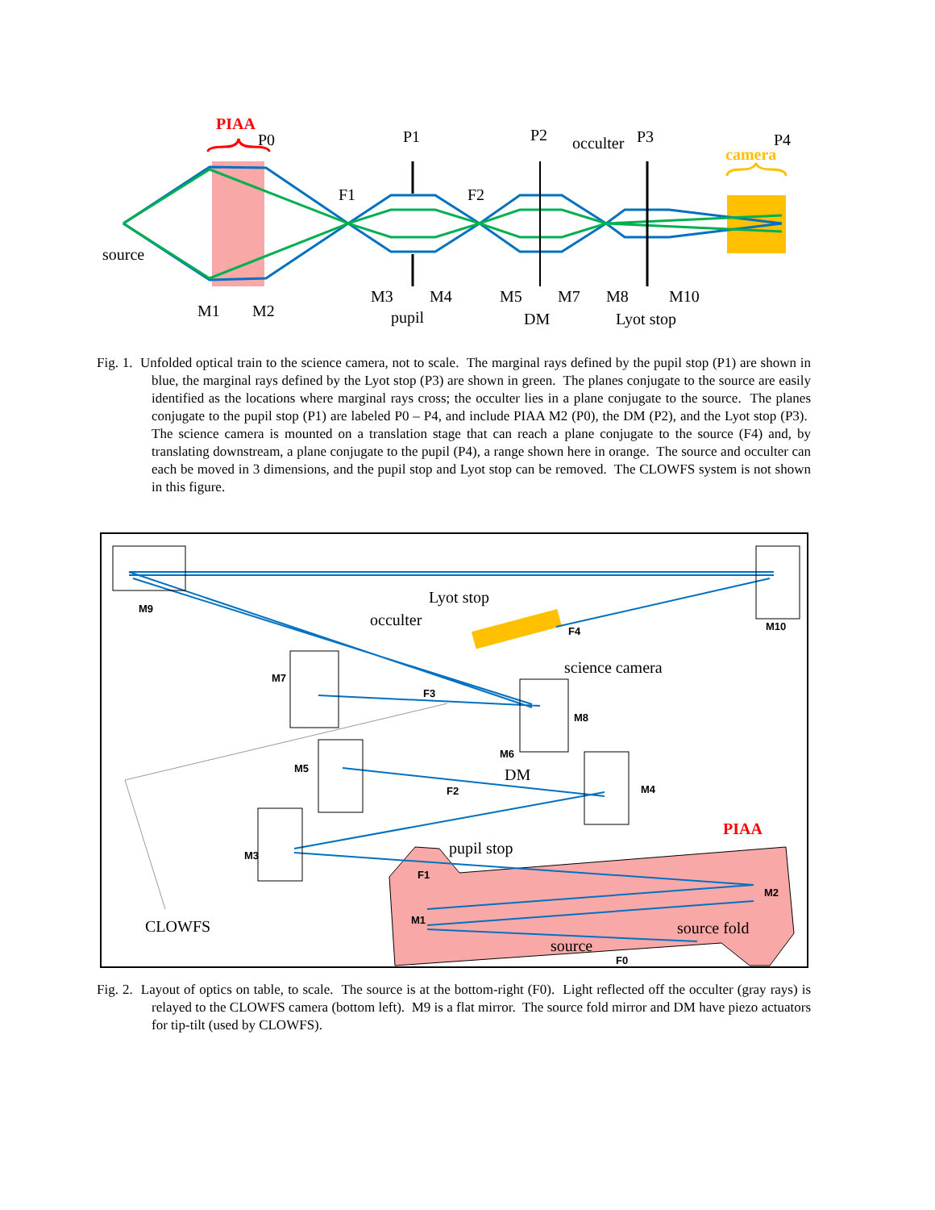PIAA
P0
P1
P2
occulter
P3
P4
camera
F1
F2
source
M1
M2
M3
M4
M5
M7
M8
M10
pupil
DM
Lyot stop
Fig. 1. Unfolded optical train to the science camera, not to scale. The marginal rays defined by the pupil stop (P1) are shown in blue, the marginal rays defined by the Lyot stop (P3) are shown in green. The planes conjugate to the source are easily identified as the locations where marginal rays cross; the occulter lies in a plane conjugate to the source. The planes conjugate to the pupil stop (P1) are labeled P0 – P4, and include PIAA M2 (P0), the DM (P2), and the Lyot stop (P3). The science camera is mounted on a translation stage that can reach a plane conjugate to the source (F4) and, by translating downstream, a plane conjugate to the pupil (P4), a range shown here in orange. The source and occulter can each be moved in 3 dimensions, and the pupil stop and Lyot stop can be removed. The CLOWFS system is not shown in this figure.
M9
M10
F4
M7
F3
M8
M6
M5
F2
M4
M3
F1
M2
M1
F0
Lyot stop
occulter
science camera
DM
pupil stop
PIAA
CLOWFS
source fold
source
Fig. 2. Layout of optics on table, to scale. The source is at the bottom-right (F0). Light reflected off the occulter (gray rays) is relayed to the CLOWFS camera (bottom left). M9 is a flat mirror. The source fold mirror and DM have piezo actuators for tip-tilt (used by CLOWFS).